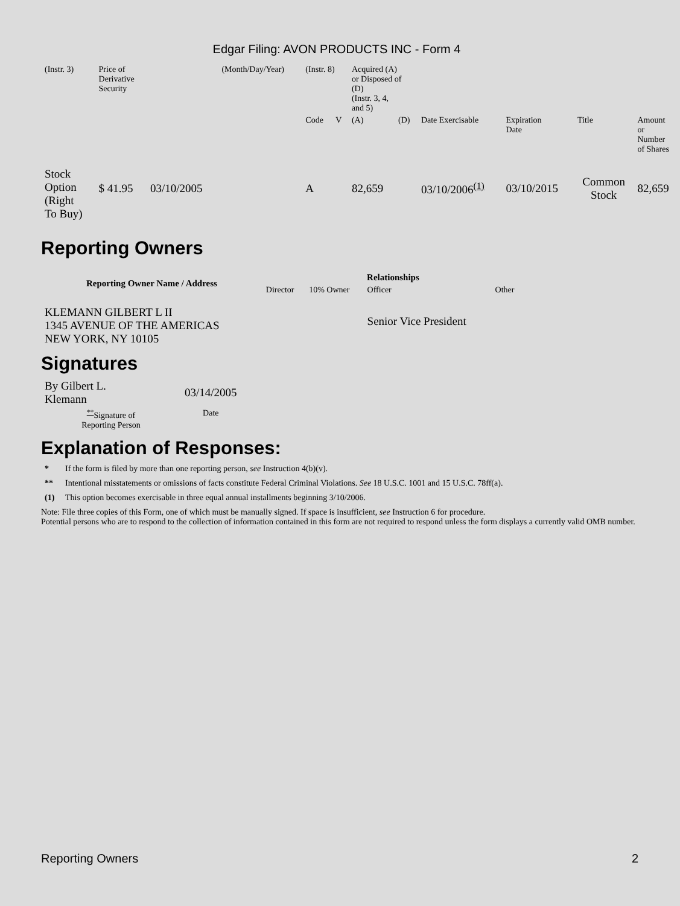Edgar Filing: AVON PRODUCTS INC - Form 4
| (Instr. 3) | Price of Derivative Security | | (Month/Day/Year) | (Instr. 8) | | Acquired (A) or Disposed of (D) (Instr. 3, 4, and 5) | | | | | |
| | | | | Code | V | (A) | (D) | Date Exercisable | Expiration Date | Title | Amount or Number of Shares |
| Stock Option (Right To Buy) | $ 41.95 | 03/10/2005 | | A | | 82,659 | | 03/10/2006<sup>(1)</sup> | 03/10/2015 | Common Stock | 82,659 |
Reporting Owners
| Reporting Owner Name / Address | Relationships | | | |
| --- | --- | --- | --- | --- |
| | Director | 10% Owner | Officer | Other |
| KLEMANN GILBERT L II 1345 AVENUE OF THE AMERICAS NEW YORK, NY 10105 | | | Senior Vice President | |
Signatures
| By Gilbert L. Klemann | 03/14/2005 |
| <sup>**</sup> Signature of Reporting Person | Date |
Explanation of Responses:
* If the form is filed by more than one reporting person, see Instruction 4(b)(v).
** Intentional misstatements or omissions of facts constitute Federal Criminal Violations. See 18 U.S.C. 1001 and 15 U.S.C. 78ff(a).
(1) This option becomes exercisable in three equal annual installments beginning 3/10/2006.
Note: File three copies of this Form, one of which must be manually signed. If space is insufficient, see Instruction 6 for procedure.
Potential persons who are to respond to the collection of information contained in this form are not required to respond unless the form displays a currently valid OMB number.
Reporting Owners 2